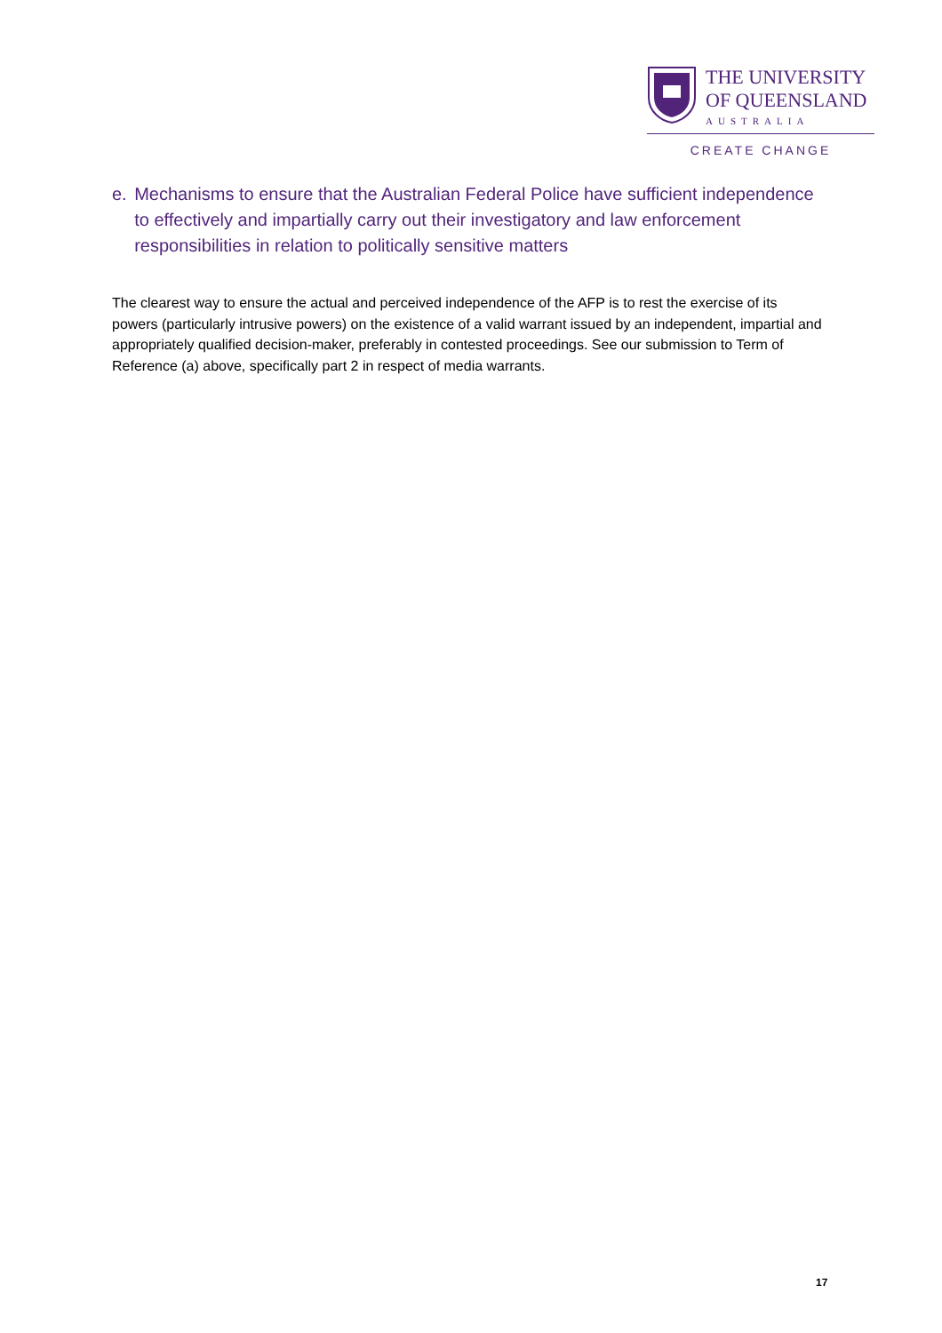THE UNIVERSITY
OF QUEENSLAND
AUSTRALIA
CREATE CHANGE
e. Mechanisms to ensure that the Australian Federal Police have sufficient independence to effectively and impartially carry out their investigatory and law enforcement responsibilities in relation to politically sensitive matters
The clearest way to ensure the actual and perceived independence of the AFP is to rest the exercise of its powers (particularly intrusive powers) on the existence of a valid warrant issued by an independent, impartial and appropriately qualified decision-maker, preferably in contested proceedings. See our submission to Term of Reference (a) above, specifically part 2 in respect of media warrants.
17